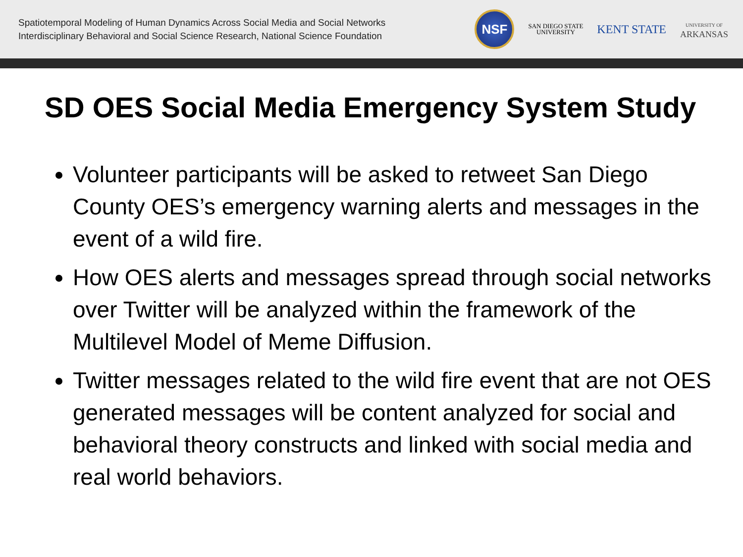Spatiotemporal Modeling of Human Dynamics Across Social Media and Social Networks
Interdisciplinary Behavioral and Social Science Research, National Science Foundation
NSF
SAN DIEGO STATE
UNIVERSITY
KENT STATE
UNIVERSITY OF
ARKANSAS
SD OES Social Media Emergency System Study
Volunteer participants will be asked to retweet San Diego County OES’s emergency warning alerts and messages in the event of a wild fire.
How OES alerts and messages spread through social networks over Twitter will be analyzed within the framework of the Multilevel Model of Meme Diffusion.
Twitter messages related to the wild fire event that are not OES generated messages will be content analyzed for social and behavioral theory constructs and linked with social media and real world behaviors.